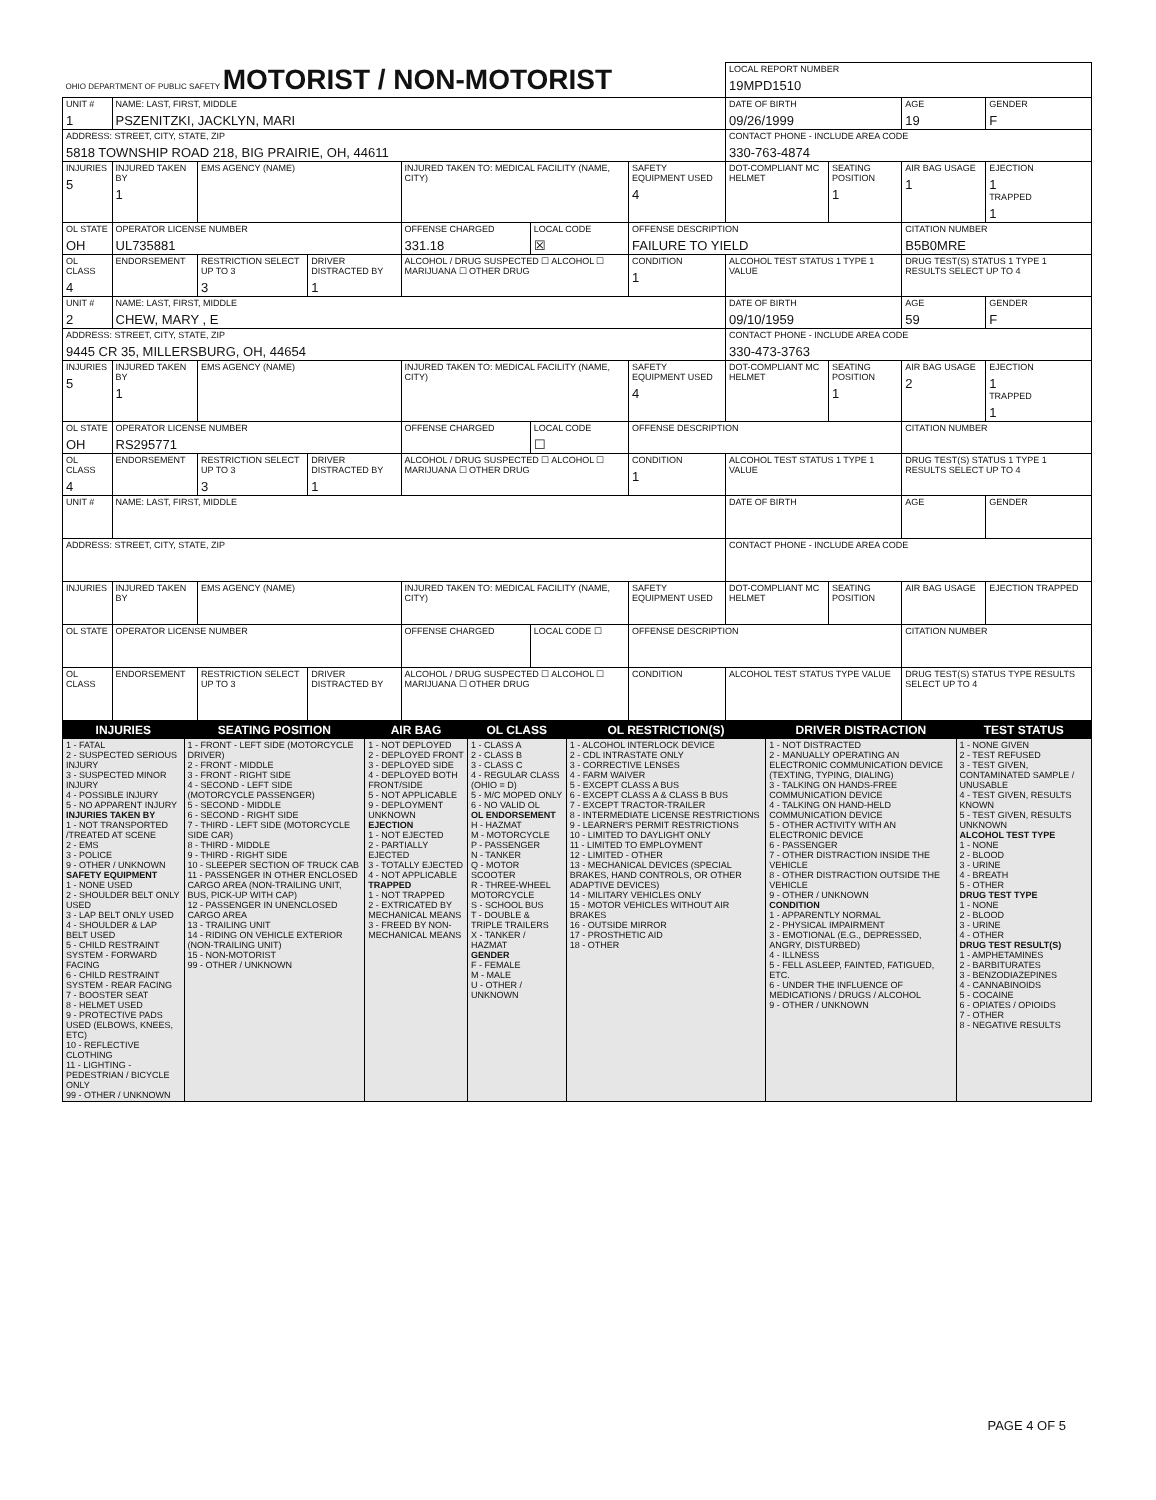| OHIO DEPARTMENT OF PUBLIC SAFETY MOTORIST / NON-MOTORIST | | | | | | | LOCAL REPORT NUMBER 19MPD1510 | | | |
| UNIT # 1 | NAME: LAST, FIRST, MIDDLE PSZENITZKI, JACKLYN, MARI | | | | | | DATE OF BIRTH 09/26/1999 | | AGE 19 | GENDER F |
| ADDRESS: STREET, CITY, STATE, ZIP 5818 TOWNSHIP ROAD 218, BIG PRAIRIE, OH, 44611 | | | | | | | CONTACT PHONE - INCLUDE AREA CODE 330-763-4874 | | | |
| INJURIES 5 | INJURED TAKEN BY 1 | EMS AGENCY (NAME) | | INJURED TAKEN TO: MEDICAL FACILITY (NAME, CITY) | | SAFETY EQUIPMENT USED 4 | DOT-COMPLIANT MC HELMET | SEATING POSITION 1 | AIR BAG USAGE 1 | EJECTION 1 TRAPPED 1 |
| OL STATE OH | OPERATOR LICENSE NUMBER UL735881 | | | OFFENSE CHARGED 331.18 | LOCAL CODE ☒ | OFFENSE DESCRIPTION FAILURE TO YIELD | | | CITATION NUMBER B5B0MRE | |
| OL CLASS 4 | ENDORSEMENT | RESTRICTION SELECT UP TO 3 3 | DRIVER DISTRACTED BY 1 | ALCOHOL / DRUG SUSPECTED ☐ ALCOHOL ☐ MARIJUANA ☐ OTHER DRUG | | CONDITION 1 | ALCOHOL TEST STATUS 1 TYPE 1 VALUE | | DRUG TEST(S) STATUS 1 TYPE 1 RESULTS SELECT UP TO 4 | |
| UNIT # 2 | NAME: LAST, FIRST, MIDDLE CHEW, MARY , E | | | | | | DATE OF BIRTH 09/10/1959 | | AGE 59 | GENDER F |
| ADDRESS: STREET, CITY, STATE, ZIP 9445 CR 35, MILLERSBURG, OH, 44654 | | | | | | | CONTACT PHONE - INCLUDE AREA CODE 330-473-3763 | | | |
| INJURIES 5 | INJURED TAKEN BY 1 | EMS AGENCY (NAME) | | INJURED TAKEN TO: MEDICAL FACILITY (NAME, CITY) | | SAFETY EQUIPMENT USED 4 | DOT-COMPLIANT MC HELMET | SEATING POSITION 1 | AIR BAG USAGE 2 | EJECTION 1 TRAPPED 1 |
| OL STATE OH | OPERATOR LICENSE NUMBER RS295771 | | | OFFENSE CHARGED | LOCAL CODE ☐ | OFFENSE DESCRIPTION | | | CITATION NUMBER | |
| OL CLASS 4 | ENDORSEMENT | RESTRICTION SELECT UP TO 3 3 | DRIVER DISTRACTED BY 1 | ALCOHOL / DRUG SUSPECTED ☐ ALCOHOL ☐ MARIJUANA ☐ OTHER DRUG | | CONDITION 1 | ALCOHOL TEST STATUS 1 TYPE 1 VALUE | | DRUG TEST(S) STATUS 1 TYPE 1 RESULTS SELECT UP TO 4 | |
| UNIT # | NAME: LAST, FIRST, MIDDLE | | | | | | DATE OF BIRTH | | AGE | GENDER |
| ADDRESS: STREET, CITY, STATE, ZIP | | | | | | | CONTACT PHONE - INCLUDE AREA CODE | | | |
| INJURIES | INJURED TAKEN BY | EMS AGENCY (NAME) | | INJURED TAKEN TO: MEDICAL FACILITY (NAME, CITY) | | SAFETY EQUIPMENT USED | DOT-COMPLIANT MC HELMET | SEATING POSITION | AIR BAG USAGE | EJECTION TRAPPED |
| OL STATE | OPERATOR LICENSE NUMBER | | | OFFENSE CHARGED | LOCAL CODE ☐ | OFFENSE DESCRIPTION | | | CITATION NUMBER | |
| OL CLASS | ENDORSEMENT | RESTRICTION SELECT UP TO 3 | DRIVER DISTRACTED BY | ALCOHOL / DRUG SUSPECTED ☐ ALCOHOL ☐ MARIJUANA ☐ OTHER DRUG | | CONDITION | ALCOHOL TEST STATUS TYPE VALUE | | DRUG TEST(S) STATUS TYPE RESULTS SELECT UP TO 4 | |
| INJURIES | SEATING POSITION | AIR BAG | OL CLASS | OL RESTRICTION(S) | DRIVER DISTRACTION | TEST STATUS |
| --- | --- | --- | --- | --- | --- | --- |
| 1 - FATAL 2 - SUSPECTED SERIOUS INJURY 3 - SUSPECTED MINOR INJURY 4 - POSSIBLE INJURY 5 - NO APPARENT INJURY INJURIES TAKEN BY 1 - NOT TRANSPORTED /TREATED AT SCENE 2 - EMS 3 - POLICE 9 - OTHER / UNKNOWN SAFETY EQUIPMENT 1 - NONE USED 2 - SHOULDER BELT ONLY USED 3 - LAP BELT ONLY USED 4 - SHOULDER & LAP BELT USED 5 - CHILD RESTRAINT SYSTEM - FORWARD FACING 6 - CHILD RESTRAINT SYSTEM - REAR FACING 7 - BOOSTER SEAT 8 - HELMET USED 9 - PROTECTIVE PADS USED (ELBOWS, KNEES, ETC) 10 - REFLECTIVE CLOTHING 11 - LIGHTING - PEDESTRIAN / BICYCLE ONLY 99 - OTHER / UNKNOWN | 1 - FRONT - LEFT SIDE (MOTORCYCLE DRIVER) 2 - FRONT - MIDDLE 3 - FRONT - RIGHT SIDE 4 - SECOND - LEFT SIDE (MOTORCYCLE PASSENGER) 5 - SECOND - MIDDLE 6 - SECOND - RIGHT SIDE 7 - THIRD - LEFT SIDE (MOTORCYCLE SIDE CAR) 8 - THIRD - MIDDLE 9 - THIRD - RIGHT SIDE 10 - SLEEPER SECTION OF TRUCK CAB 11 - PASSENGER IN OTHER ENCLOSED CARGO AREA (NON-TRAILING UNIT, BUS, PICK-UP WITH CAP) 12 - PASSENGER IN UNENCLOSED CARGO AREA 13 - TRAILING UNIT 14 - RIDING ON VEHICLE EXTERIOR (NON-TRAILING UNIT) 15 - NON-MOTORIST 99 - OTHER / UNKNOWN | 1 - NOT DEPLOYED 2 - DEPLOYED FRONT 3 - DEPLOYED SIDE 4 - DEPLOYED BOTH FRONT/SIDE 5 - NOT APPLICABLE 9 - DEPLOYMENT UNKNOWN EJECTION 1 - NOT EJECTED 2 - PARTIALLY EJECTED 3 - TOTALLY EJECTED 4 - NOT APPLICABLE TRAPPED 1 - NOT TRAPPED 2 - EXTRICATED BY MECHANICAL MEANS 3 - FREED BY NON-MECHANICAL MEANS | 1 - CLASS A 2 - CLASS B 3 - CLASS C 4 - REGULAR CLASS (OHIO = D) 5 - M/C MOPED ONLY 6 - NO VALID OL OL ENDORSEMENT H - HAZMAT M - MOTORCYCLE P - PASSENGER N - TANKER Q - MOTOR SCOOTER R - THREE-WHEEL MOTORCYCLE S - SCHOOL BUS T - DOUBLE & TRIPLE TRAILERS X - TANKER / HAZMAT GENDER F - FEMALE M - MALE U - OTHER / UNKNOWN | 1 - ALCOHOL INTERLOCK DEVICE 2 - CDL INTRASTATE ONLY 3 - CORRECTIVE LENSES 4 - FARM WAIVER 5 - EXCEPT CLASS A BUS 6 - EXCEPT CLASS A & CLASS B BUS 7 - EXCEPT TRACTOR-TRAILER 8 - INTERMEDIATE LICENSE RESTRICTIONS 9 - LEARNER'S PERMIT RESTRICTIONS 10 - LIMITED TO DAYLIGHT ONLY 11 - LIMITED TO EMPLOYMENT 12 - LIMITED - OTHER 13 - MECHANICAL DEVICES (SPECIAL BRAKES, HAND CONTROLS, OR OTHER ADAPTIVE DEVICES) 14 - MILITARY VEHICLES ONLY 15 - MOTOR VEHICLES WITHOUT AIR BRAKES 16 - OUTSIDE MIRROR 17 - PROSTHETIC AID 18 - OTHER | 1 - NOT DISTRACTED 2 - MANUALLY OPERATING AN ELECTRONIC COMMUNICATION DEVICE (TEXTING, TYPING, DIALING) 3 - TALKING ON HANDS-FREE COMMUNICATION DEVICE 4 - TALKING ON HAND-HELD COMMUNICATION DEVICE 5 - OTHER ACTIVITY WITH AN ELECTRONIC DEVICE 6 - PASSENGER 7 - OTHER DISTRACTION INSIDE THE VEHICLE 8 - OTHER DISTRACTION OUTSIDE THE VEHICLE 9 - OTHER / UNKNOWN CONDITION 1 - APPARENTLY NORMAL 2 - PHYSICAL IMPAIRMENT 3 - EMOTIONAL (E.G., DEPRESSED, ANGRY, DISTURBED) 4 - ILLNESS 5 - FELL ASLEEP, FAINTED, FATIGUED, ETC. 6 - UNDER THE INFLUENCE OF MEDICATIONS / DRUGS / ALCOHOL 9 - OTHER / UNKNOWN | 1 - NONE GIVEN 2 - TEST REFUSED 3 - TEST GIVEN, CONTAMINATED SAMPLE / UNUSABLE 4 - TEST GIVEN, RESULTS KNOWN 5 - TEST GIVEN, RESULTS UNKNOWN ALCOHOL TEST TYPE 1 - NONE 2 - BLOOD 3 - URINE 4 - BREATH 5 - OTHER DRUG TEST TYPE 1 - NONE 2 - BLOOD 3 - URINE 4 - OTHER DRUG TEST RESULT(S) 1 - AMPHETAMINES 2 - BARBITURATES 3 - BENZODIAZEPINES 4 - CANNABINOIDS 5 - COCAINE 6 - OPIATES / OPIOIDS 7 - OTHER 8 - NEGATIVE RESULTS |
PAGE 4 OF 5